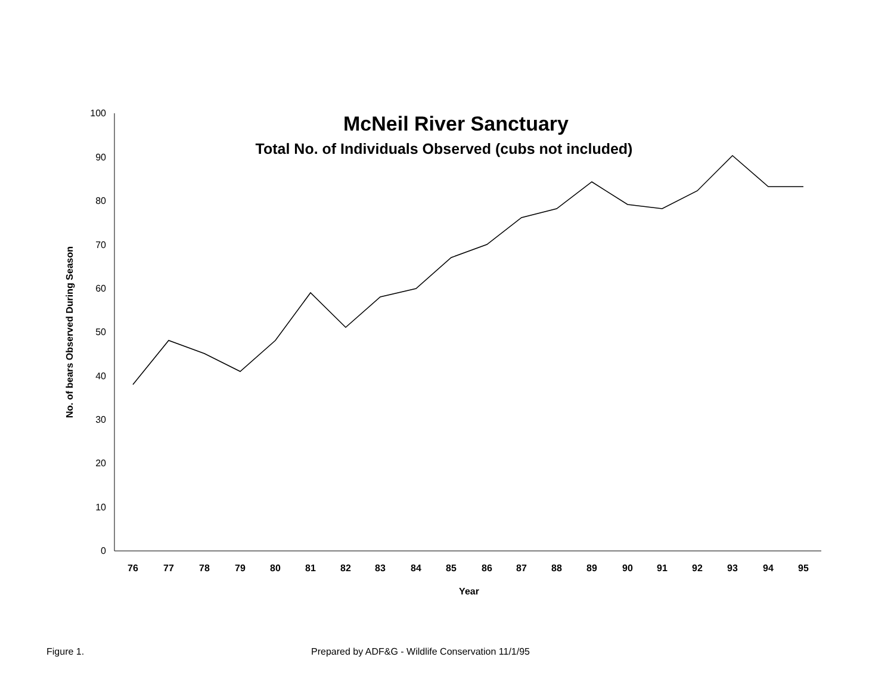0
10
20
30
40
50
60
70
80
90
100
76
77
78
79
80
81
82
83
84
85
86
87
88
89
90
91
92
93
94
95
Year
No. of bears Observed During Season
McNeil River Sanctuary
Total No. of Individuals Observed (cubs not included)
Figure 1.
Prepared by ADF&G - Wildlife Conservation 11/1/95